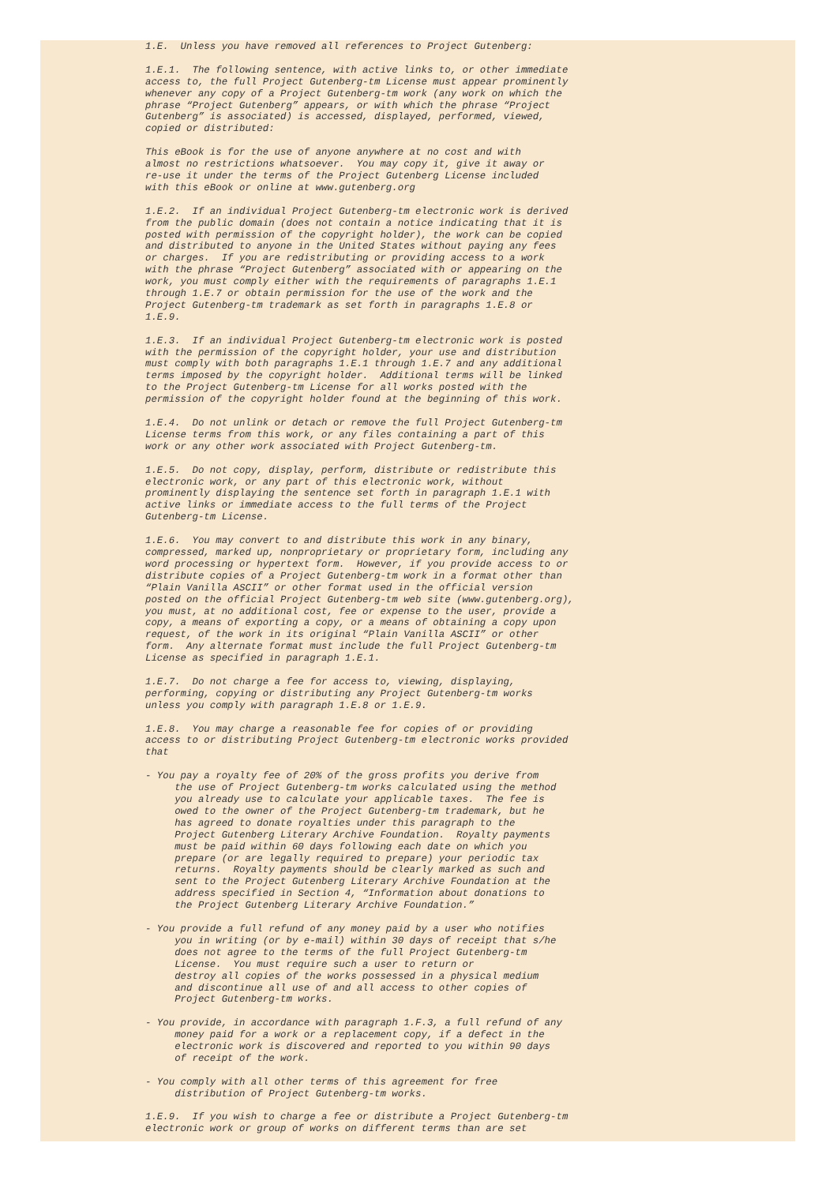1.E.  Unless you have removed all references to Project Gutenberg:

1.E.1.  The following sentence, with active links to, or other immediate
access to, the full Project Gutenberg-tm License must appear prominently
whenever any copy of a Project Gutenberg-tm work (any work on which the
phrase “Project Gutenberg” appears, or with which the phrase “Project
Gutenberg” is associated) is accessed, displayed, performed, viewed,
copied or distributed:

This eBook is for the use of anyone anywhere at no cost and with
almost no restrictions whatsoever.  You may copy it, give it away or
re-use it under the terms of the Project Gutenberg License included
with this eBook or online at www.gutenberg.org

1.E.2.  If an individual Project Gutenberg-tm electronic work is derived
from the public domain (does not contain a notice indicating that it is
posted with permission of the copyright holder), the work can be copied
and distributed to anyone in the United States without paying any fees
or charges.  If you are redistributing or providing access to a work
with the phrase “Project Gutenberg” associated with or appearing on the
work, you must comply either with the requirements of paragraphs 1.E.1
through 1.E.7 or obtain permission for the use of the work and the
Project Gutenberg-tm trademark as set forth in paragraphs 1.E.8 or
1.E.9.

1.E.3.  If an individual Project Gutenberg-tm electronic work is posted
with the permission of the copyright holder, your use and distribution
must comply with both paragraphs 1.E.1 through 1.E.7 and any additional
terms imposed by the copyright holder.  Additional terms will be linked
to the Project Gutenberg-tm License for all works posted with the
permission of the copyright holder found at the beginning of this work.

1.E.4.  Do not unlink or detach or remove the full Project Gutenberg-tm
License terms from this work, or any files containing a part of this
work or any other work associated with Project Gutenberg-tm.

1.E.5.  Do not copy, display, perform, distribute or redistribute this
electronic work, or any part of this electronic work, without
prominently displaying the sentence set forth in paragraph 1.E.1 with
active links or immediate access to the full terms of the Project
Gutenberg-tm License.

1.E.6.  You may convert to and distribute this work in any binary,
compressed, marked up, nonproprietary or proprietary form, including any
word processing or hypertext form.  However, if you provide access to or
distribute copies of a Project Gutenberg-tm work in a format other than
“Plain Vanilla ASCII” or other format used in the official version
posted on the official Project Gutenberg-tm web site (www.gutenberg.org),
you must, at no additional cost, fee or expense to the user, provide a
copy, a means of exporting a copy, or a means of obtaining a copy upon
request, of the work in its original “Plain Vanilla ASCII” or other
form.  Any alternate format must include the full Project Gutenberg-tm
License as specified in paragraph 1.E.1.

1.E.7.  Do not charge a fee for access to, viewing, displaying,
performing, copying or distributing any Project Gutenberg-tm works
unless you comply with paragraph 1.E.8 or 1.E.9.

1.E.8.  You may charge a reasonable fee for copies of or providing
access to or distributing Project Gutenberg-tm electronic works provided
that

- You pay a royalty fee of 20% of the gross profits you derive from
     the use of Project Gutenberg-tm works calculated using the method
     you already use to calculate your applicable taxes.  The fee is
     owed to the owner of the Project Gutenberg-tm trademark, but he
     has agreed to donate royalties under this paragraph to the
     Project Gutenberg Literary Archive Foundation.  Royalty payments
     must be paid within 60 days following each date on which you
     prepare (or are legally required to prepare) your periodic tax
     returns.  Royalty payments should be clearly marked as such and
     sent to the Project Gutenberg Literary Archive Foundation at the
     address specified in Section 4, “Information about donations to
     the Project Gutenberg Literary Archive Foundation.”

- You provide a full refund of any money paid by a user who notifies
     you in writing (or by e-mail) within 30 days of receipt that s/he
     does not agree to the terms of the full Project Gutenberg-tm
     License.  You must require such a user to return or
     destroy all copies of the works possessed in a physical medium
     and discontinue all use of and all access to other copies of
     Project Gutenberg-tm works.

- You provide, in accordance with paragraph 1.F.3, a full refund of any
     money paid for a work or a replacement copy, if a defect in the
     electronic work is discovered and reported to you within 90 days
     of receipt of the work.

- You comply with all other terms of this agreement for free
     distribution of Project Gutenberg-tm works.

1.E.9.  If you wish to charge a fee or distribute a Project Gutenberg-tm
electronic work or group of works on different terms than are set